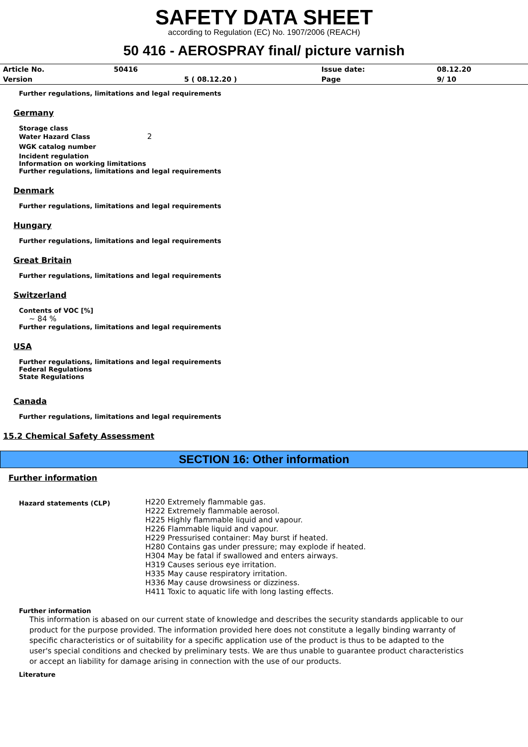SAFETY DATA SHEET
according to Regulation (EC) No. 1907/2006 (REACH)
50 416 - AEROSPRAY final/ picture varnish
| Article No. | 50416 | | Issue date: | 08.12.20 |
| Version | | 5 ( 08.12.20 ) | Page | 9/ 10 |
Further regulations, limitations and legal requirements
Germany
Storage class
Water Hazard Class 2
WGK catalog number
Incident regulation
Information on working limitations
Further regulations, limitations and legal requirements
Denmark
Further regulations, limitations and legal requirements
Hungary
Further regulations, limitations and legal requirements
Great Britain
Further regulations, limitations and legal requirements
Switzerland
Contents of VOC [%]
~ 84 %
Further regulations, limitations and legal requirements
USA
Further regulations, limitations and legal requirements
Federal Regulations
State Regulations
Canada
Further regulations, limitations and legal requirements
15.2 Chemical Safety Assessment
SECTION 16: Other information
Further information
Hazard statements (CLP)
H220 Extremely flammable gas.
H222 Extremely flammable aerosol.
H225 Highly flammable liquid and vapour.
H226 Flammable liquid and vapour.
H229 Pressurised container: May burst if heated.
H280 Contains gas under pressure; may explode if heated.
H304 May be fatal if swallowed and enters airways.
H319 Causes serious eye irritation.
H335 May cause respiratory irritation.
H336 May cause drowsiness or dizziness.
H411 Toxic to aquatic life with long lasting effects.
Further information
This information is abased on our current state of knowledge and describes the security standards applicable to our product for the purpose provided. The information provided here does not constitute a legally binding warranty of specific characteristics or of suitability for a specific application use of the product is thus to be adapted to the user's special conditions and checked by preliminary tests. We are thus unable to guarantee product characteristics or accept an liability for damage arising in connection with the use of our products.
Literature